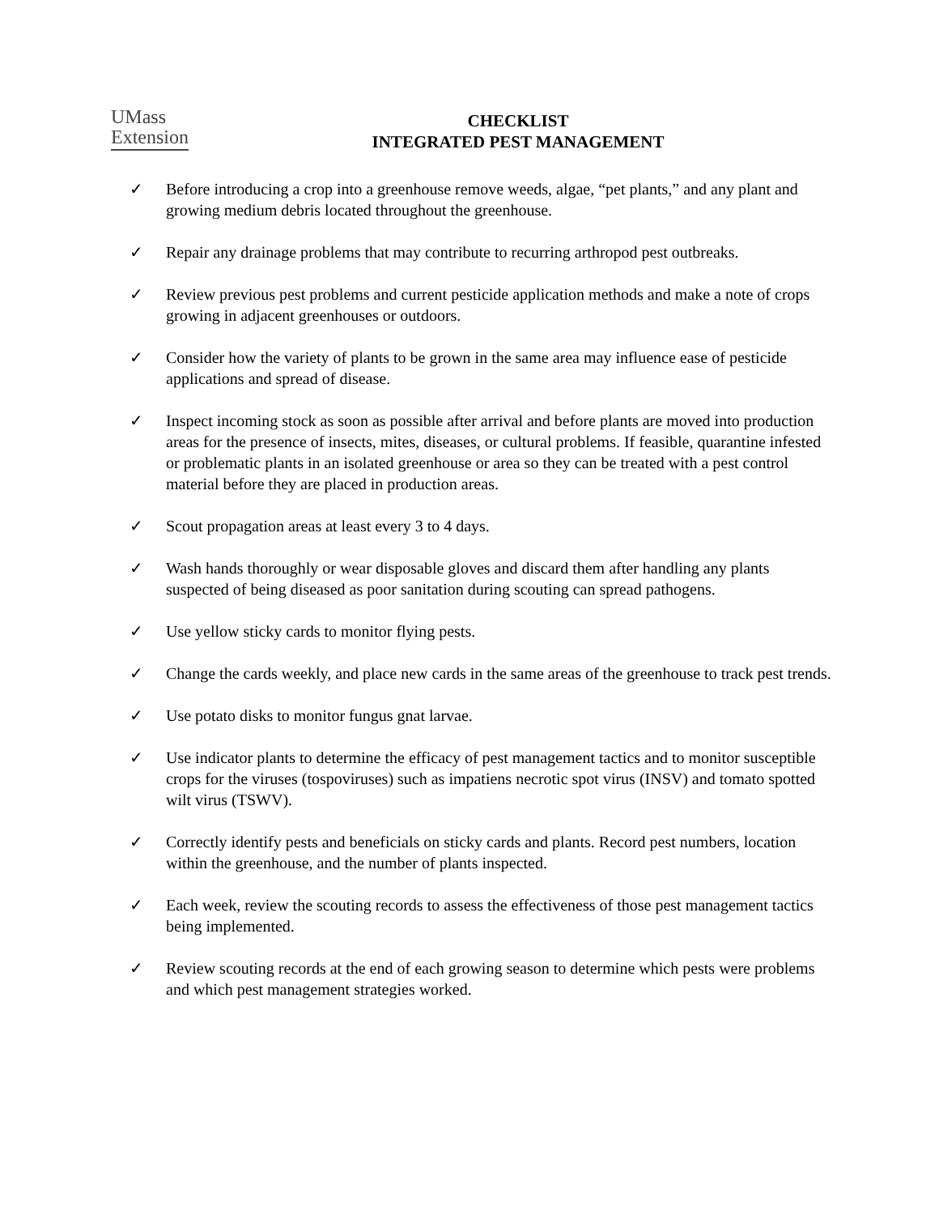UMass
Extension
CHECKLIST
INTEGRATED PEST MANAGEMENT
✓ Before introducing a crop into a greenhouse remove weeds, algae, “pet plants,” and any plant and growing medium debris located throughout the greenhouse.
✓ Repair any drainage problems that may contribute to recurring arthropod pest outbreaks.
✓ Review previous pest problems and current pesticide application methods and make a note of crops growing in adjacent greenhouses or outdoors.
✓ Consider how the variety of plants to be grown in the same area may influence ease of pesticide applications and spread of disease.
✓ Inspect incoming stock as soon as possible after arrival and before plants are moved into production areas for the presence of insects, mites, diseases, or cultural problems. If feasible, quarantine infested or problematic plants in an isolated greenhouse or area so they can be treated with a pest control material before they are placed in production areas.
✓ Scout propagation areas at least every 3 to 4 days.
✓ Wash hands thoroughly or wear disposable gloves and discard them after handling any plants suspected of being diseased as poor sanitation during scouting can spread pathogens.
✓ Use yellow sticky cards to monitor flying pests.
✓ Change the cards weekly, and place new cards in the same areas of the greenhouse to track pest trends.
✓ Use potato disks to monitor fungus gnat larvae.
✓ Use indicator plants to determine the efficacy of pest management tactics and to monitor susceptible crops for the viruses (tospoviruses) such as impatiens necrotic spot virus (INSV) and tomato spotted wilt virus (TSWV).
✓ Correctly identify pests and beneficials on sticky cards and plants. Record pest numbers, location within the greenhouse, and the number of plants inspected.
✓ Each week, review the scouting records to assess the effectiveness of those pest management tactics being implemented.
✓ Review scouting records at the end of each growing season to determine which pests were problems and which pest management strategies worked.